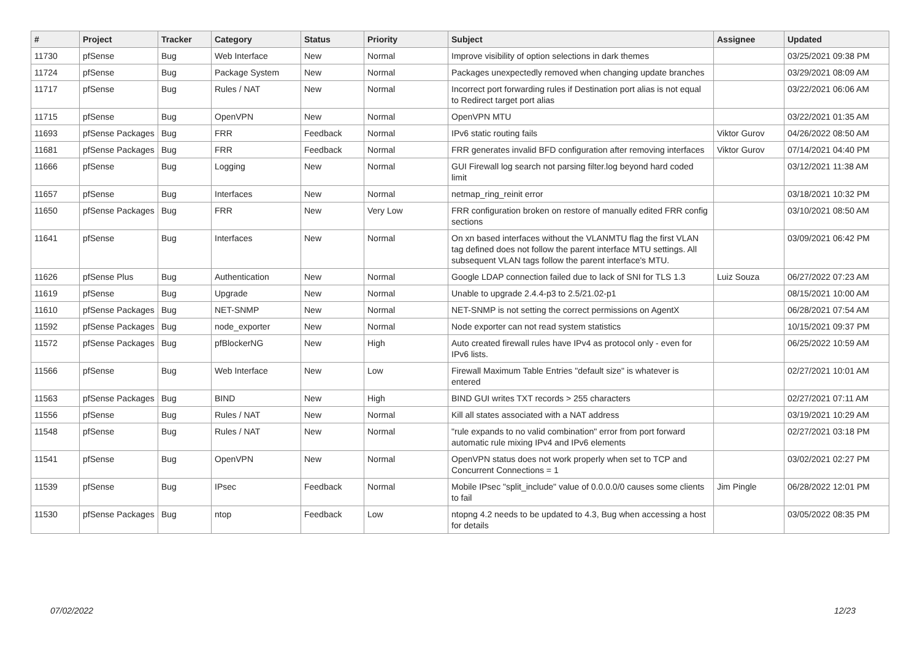| # | Project | Tracker | Category | Status | Priority | Subject | Assignee | Updated |
| --- | --- | --- | --- | --- | --- | --- | --- | --- |
| 11730 | pfSense | Bug | Web Interface | New | Normal | Improve visibility of option selections in dark themes | | 03/25/2021 09:38 PM |
| 11724 | pfSense | Bug | Package System | New | Normal | Packages unexpectedly removed when changing update branches | | 03/29/2021 08:09 AM |
| 11717 | pfSense | Bug | Rules / NAT | New | Normal | Incorrect port forwarding rules if Destination port alias is not equal to Redirect target port alias | | 03/22/2021 06:06 AM |
| 11715 | pfSense | Bug | OpenVPN | New | Normal | OpenVPN MTU | | 03/22/2021 01:35 AM |
| 11693 | pfSense Packages | Bug | FRR | Feedback | Normal | IPv6 static routing fails | Viktor Gurov | 04/26/2022 08:50 AM |
| 11681 | pfSense Packages | Bug | FRR | Feedback | Normal | FRR generates invalid BFD configuration after removing interfaces | Viktor Gurov | 07/14/2021 04:40 PM |
| 11666 | pfSense | Bug | Logging | New | Normal | GUI Firewall log search not parsing filter.log beyond hard coded limit | | 03/12/2021 11:38 AM |
| 11657 | pfSense | Bug | Interfaces | New | Normal | netmap_ring_reinit error | | 03/18/2021 10:32 PM |
| 11650 | pfSense Packages | Bug | FRR | New | Very Low | FRR configuration broken on restore of manually edited FRR config sections | | 03/10/2021 08:50 AM |
| 11641 | pfSense | Bug | Interfaces | New | Normal | On xn based interfaces without the VLANMTU flag the first VLAN tag defined does not follow the parent interface MTU settings. All subsequent VLAN tags follow the parent interface's MTU. | | 03/09/2021 06:42 PM |
| 11626 | pfSense Plus | Bug | Authentication | New | Normal | Google LDAP connection failed due to lack of SNI for TLS 1.3 | Luiz Souza | 06/27/2022 07:23 AM |
| 11619 | pfSense | Bug | Upgrade | New | Normal | Unable to upgrade 2.4.4-p3 to 2.5/21.02-p1 | | 08/15/2021 10:00 AM |
| 11610 | pfSense Packages | Bug | NET-SNMP | New | Normal | NET-SNMP is not setting the correct permissions on AgentX | | 06/28/2021 07:54 AM |
| 11592 | pfSense Packages | Bug | node_exporter | New | Normal | Node exporter can not read system statistics | | 10/15/2021 09:37 PM |
| 11572 | pfSense Packages | Bug | pfBlockerNG | New | High | Auto created firewall rules have IPv4 as protocol only - even for IPv6 lists. | | 06/25/2022 10:59 AM |
| 11566 | pfSense | Bug | Web Interface | New | Low | Firewall Maximum Table Entries "default size" is whatever is entered | | 02/27/2021 10:01 AM |
| 11563 | pfSense Packages | Bug | BIND | New | High | BIND GUI writes TXT records > 255 characters | | 02/27/2021 07:11 AM |
| 11556 | pfSense | Bug | Rules / NAT | New | Normal | Kill all states associated with a NAT address | | 03/19/2021 10:29 AM |
| 11548 | pfSense | Bug | Rules / NAT | New | Normal | "rule expands to no valid combination" error from port forward automatic rule mixing IPv4 and IPv6 elements | | 02/27/2021 03:18 PM |
| 11541 | pfSense | Bug | OpenVPN | New | Normal | OpenVPN status does not work properly when set to TCP and Concurrent Connections = 1 | | 03/02/2021 02:27 PM |
| 11539 | pfSense | Bug | IPsec | Feedback | Normal | Mobile IPsec "split_include" value of 0.0.0.0/0 causes some clients to fail | Jim Pingle | 06/28/2022 12:01 PM |
| 11530 | pfSense Packages | Bug | ntop | Feedback | Low | ntopng 4.2 needs to be updated to 4.3, Bug when accessing a host for details | | 03/05/2022 08:35 PM |
07/02/2022 12/23